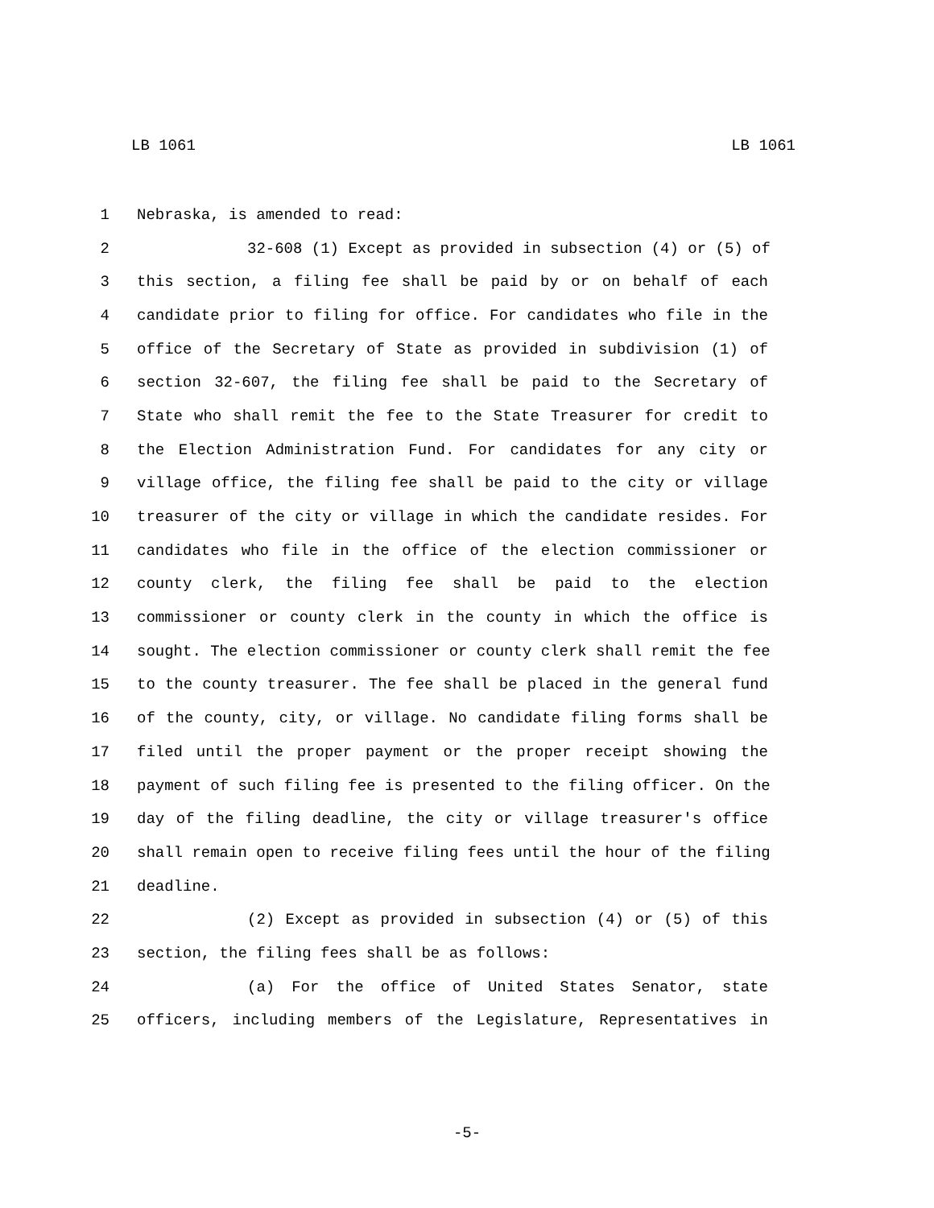LB 1061 LB 1061
1 Nebraska, is amended to read:
2 32-608 (1) Except as provided in subsection (4) or (5) of
3 this section, a filing fee shall be paid by or on behalf of each
4 candidate prior to filing for office. For candidates who file in the
5 office of the Secretary of State as provided in subdivision (1) of
6 section 32-607, the filing fee shall be paid to the Secretary of
7 State who shall remit the fee to the State Treasurer for credit to
8 the Election Administration Fund. For candidates for any city or
9 village office, the filing fee shall be paid to the city or village
10 treasurer of the city or village in which the candidate resides. For
11 candidates who file in the office of the election commissioner or
12 county clerk, the filing fee shall be paid to the election
13 commissioner or county clerk in the county in which the office is
14 sought. The election commissioner or county clerk shall remit the fee
15 to the county treasurer. The fee shall be placed in the general fund
16 of the county, city, or village. No candidate filing forms shall be
17 filed until the proper payment or the proper receipt showing the
18 payment of such filing fee is presented to the filing officer. On the
19 day of the filing deadline, the city or village treasurer's office
20 shall remain open to receive filing fees until the hour of the filing
21 deadline.
22 (2) Except as provided in subsection (4) or (5) of this
23 section, the filing fees shall be as follows:
24 (a) For the office of United States Senator, state
25 officers, including members of the Legislature, Representatives in
-5-